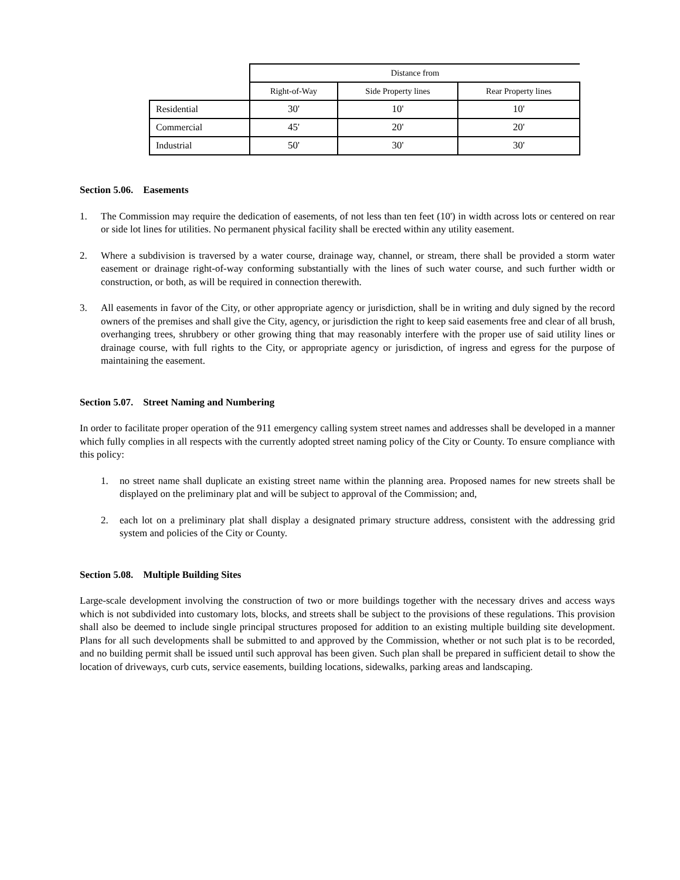| | Distance from | | |
| --- | --- | --- | --- |
| | Right-of-Way | Side Property lines | Rear Property lines |
| Residential | 30' | 10' | 10' |
| Commercial | 45' | 20' | 20' |
| Industrial | 50' | 30' | 30' |
Section 5.06. Easements
1. The Commission may require the dedication of easements, of not less than ten feet (10') in width across lots or centered on rear or side lot lines for utilities. No permanent physical facility shall be erected within any utility easement.
2. Where a subdivision is traversed by a water course, drainage way, channel, or stream, there shall be provided a storm water easement or drainage right-of-way conforming substantially with the lines of such water course, and such further width or construction, or both, as will be required in connection therewith.
3. All easements in favor of the City, or other appropriate agency or jurisdiction, shall be in writing and duly signed by the record owners of the premises and shall give the City, agency, or jurisdiction the right to keep said easements free and clear of all brush, overhanging trees, shrubbery or other growing thing that may reasonably interfere with the proper use of said utility lines or drainage course, with full rights to the City, or appropriate agency or jurisdiction, of ingress and egress for the purpose of maintaining the easement.
Section 5.07. Street Naming and Numbering
In order to facilitate proper operation of the 911 emergency calling system street names and addresses shall be developed in a manner which fully complies in all respects with the currently adopted street naming policy of the City or County. To ensure compliance with this policy:
1. no street name shall duplicate an existing street name within the planning area. Proposed names for new streets shall be displayed on the preliminary plat and will be subject to approval of the Commission; and,
2. each lot on a preliminary plat shall display a designated primary structure address, consistent with the addressing grid system and policies of the City or County.
Section 5.08. Multiple Building Sites
Large-scale development involving the construction of two or more buildings together with the necessary drives and access ways which is not subdivided into customary lots, blocks, and streets shall be subject to the provisions of these regulations. This provision shall also be deemed to include single principal structures proposed for addition to an existing multiple building site development. Plans for all such developments shall be submitted to and approved by the Commission, whether or not such plat is to be recorded, and no building permit shall be issued until such approval has been given. Such plan shall be prepared in sufficient detail to show the location of driveways, curb cuts, service easements, building locations, sidewalks, parking areas and landscaping.